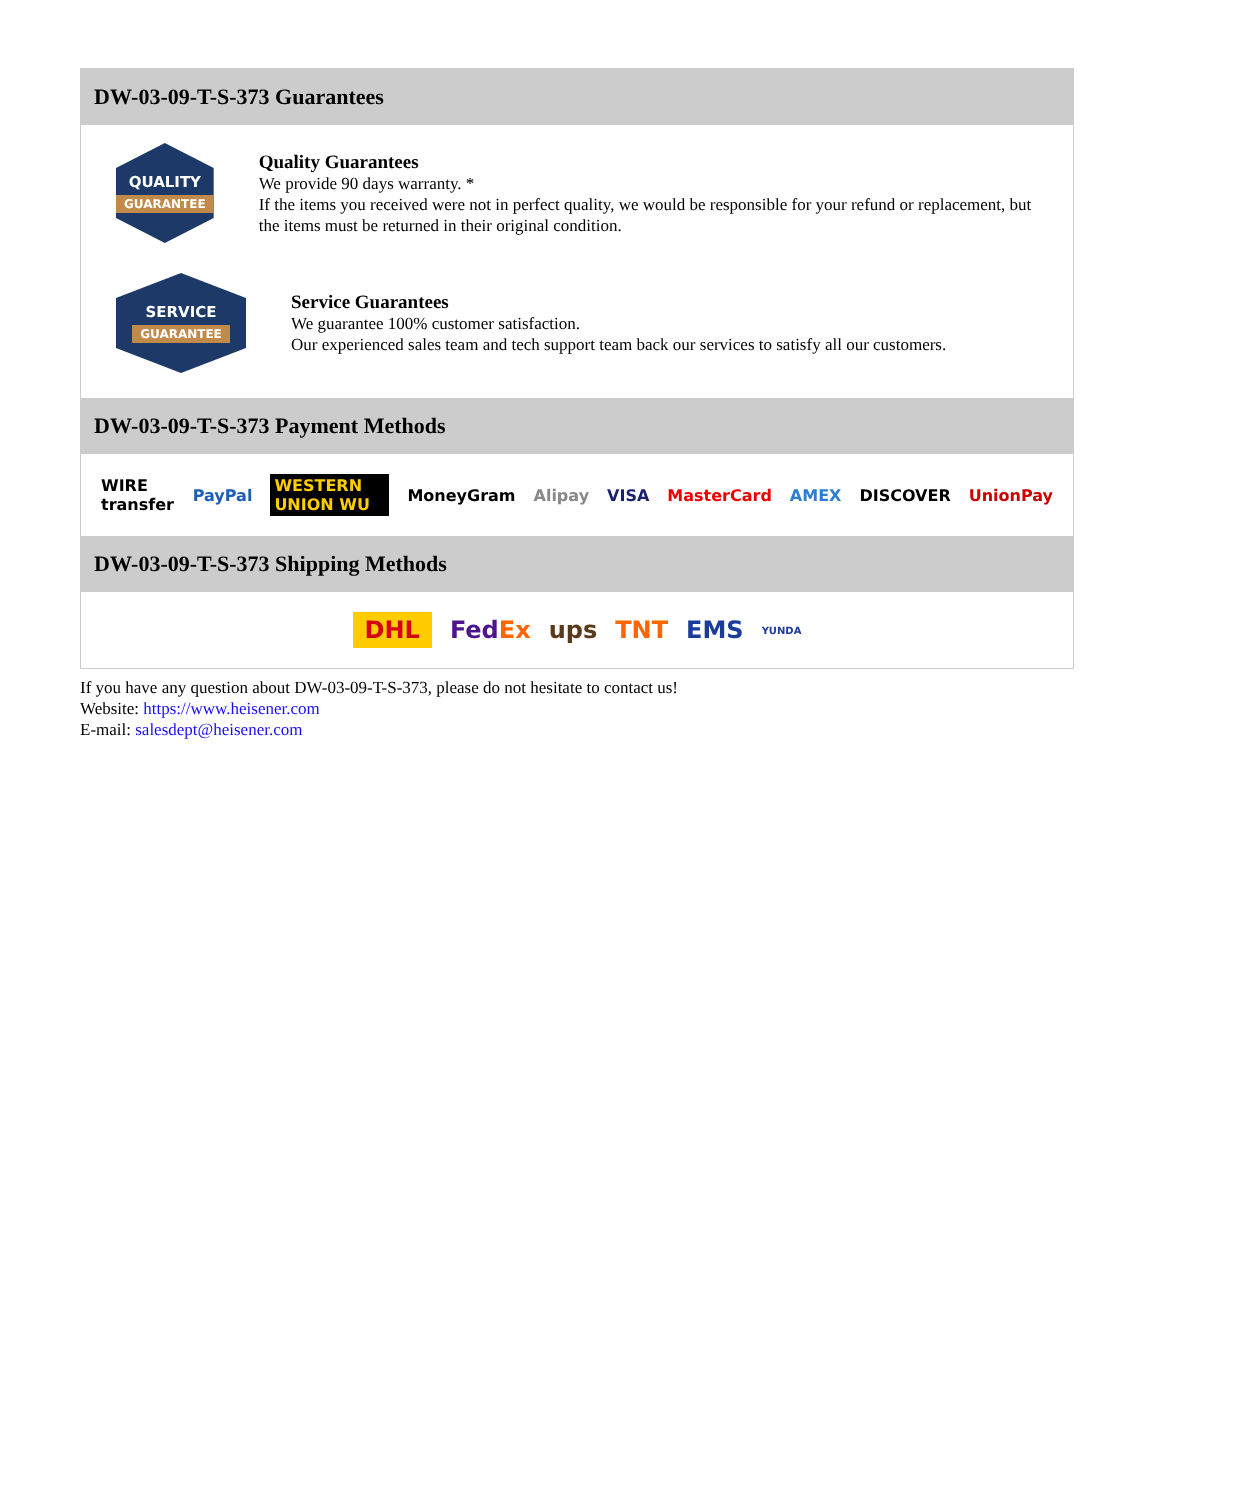DW-03-09-T-S-373 Guarantees
QUALITY
GUARANTEE
Quality Guarantees
We provide 90 days warranty. *
If the items you received were not in perfect quality, we would be responsible for your refund or replacement, but the items must be returned in their original condition.
SERVICE
GUARANTEE
Service Guarantees
We guarantee 100% customer satisfaction.
Our experienced sales team and tech support team back our services to satisfy all our customers.
DW-03-09-T-S-373 Payment Methods
WIRE transfer PayPal WESTERN UNION WU MoneyGram Alipay VISA MasterCard AMEX DISCOVER UnionPay
DW-03-09-T-S-373 Shipping Methods
DHL FedEx ups TNT EMS YUNDA
If you have any question about DW-03-09-T-S-373, please do not hesitate to contact us!
Website: https://www.heisener.com
E-mail: salesdept@heisener.com